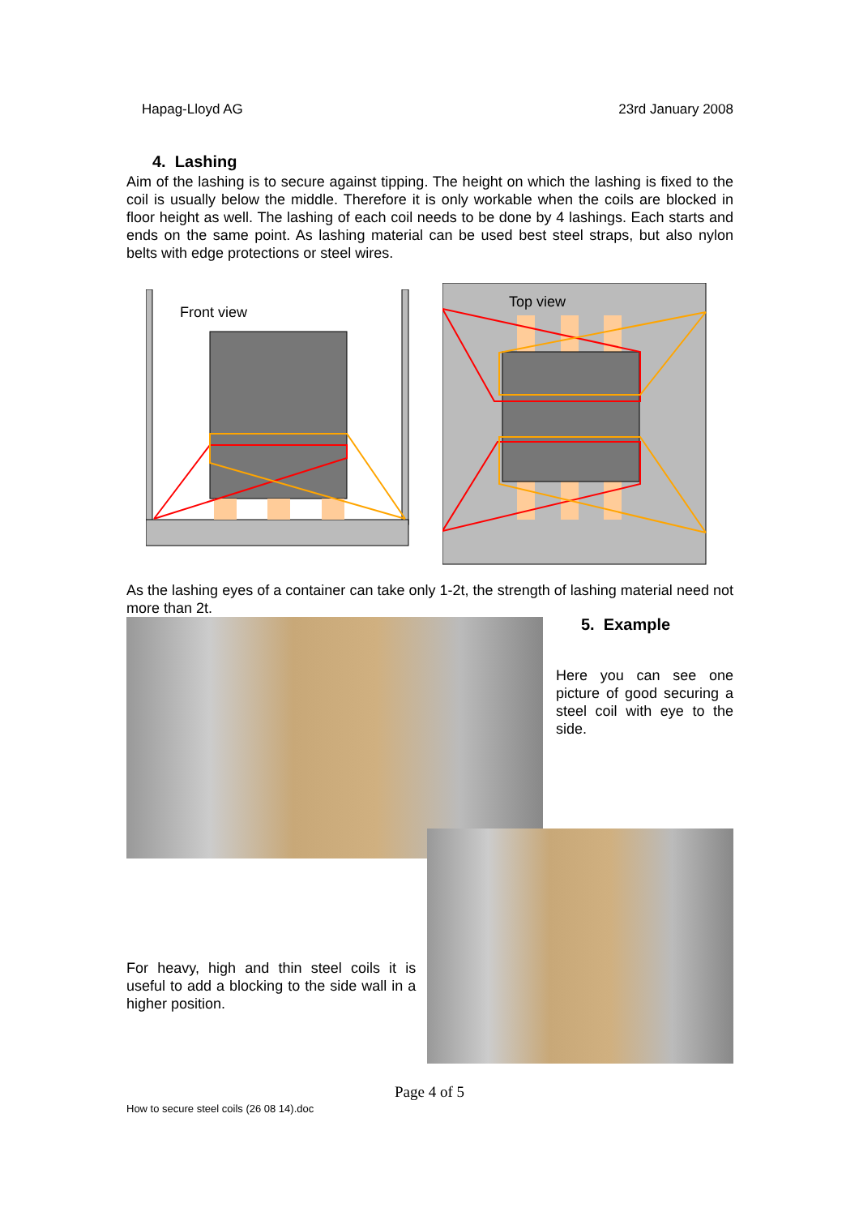Hapag-Lloyd AG 23rd January 2008
4. Lashing
Aim of the lashing is to secure against tipping. The height on which the lashing is fixed to the coil is usually below the middle. Therefore it is only workable when the coils are blocked in floor height as well. The lashing of each coil needs to be done by 4 lashings. Each starts and ends on the same point. As lashing material can be used best steel straps, but also nylon belts with edge protections or steel wires.
Front view
Top view
As the lashing eyes of a container can take only 1-2t, the strength of lashing material need not more than 2t.
5. Example
Here you can see one picture of good securing a steel coil with eye to the side.
For heavy, high and thin steel coils it is useful to add a blocking to the side wall in a higher position.
Page 4 of 5
How to secure steel coils (26 08 14).doc